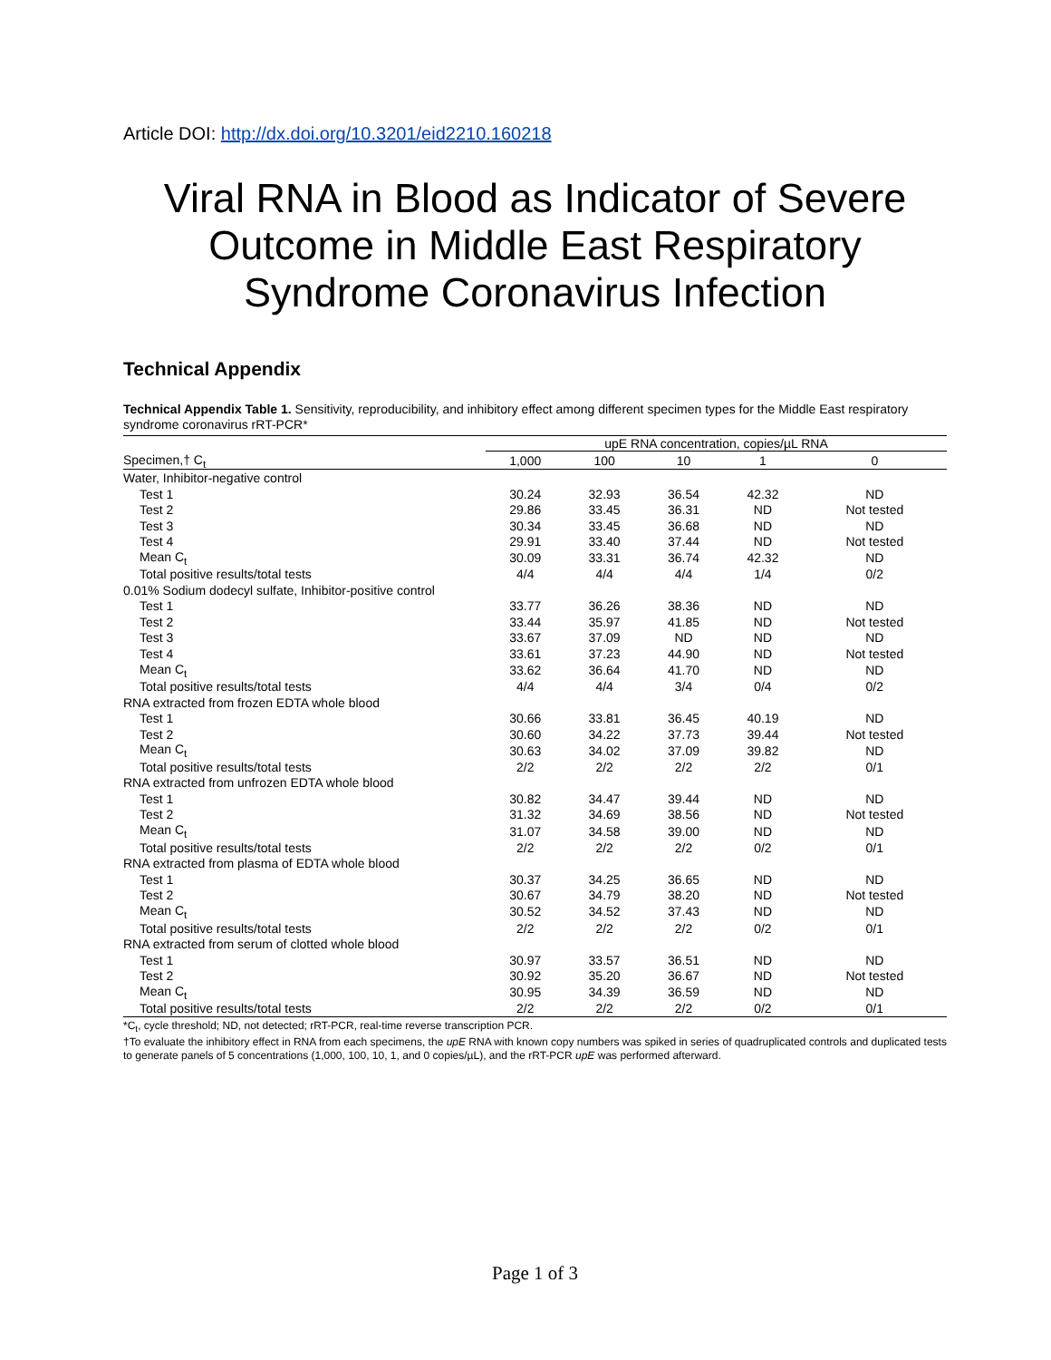Article DOI: http://dx.doi.org/10.3201/eid2210.160218
Viral RNA in Blood as Indicator of Severe Outcome in Middle East Respiratory Syndrome Coronavirus Infection
Technical Appendix
Technical Appendix Table 1. Sensitivity, reproducibility, and inhibitory effect among different specimen types for the Middle East respiratory syndrome coronavirus rRT-PCR*
| | upE RNA concentration, copies/µL RNA | | | | |
| --- | --- | --- | --- | --- | --- |
| Specimen,† C<sub>t</sub> | 1,000 | 100 | 10 | 1 | 0 |
| Water, Inhibitor-negative control | | | | | |
| Test 1 | 30.24 | 32.93 | 36.54 | 42.32 | ND |
| Test 2 | 29.86 | 33.45 | 36.31 | ND | Not tested |
| Test 3 | 30.34 | 33.45 | 36.68 | ND | ND |
| Test 4 | 29.91 | 33.40 | 37.44 | ND | Not tested |
| Mean C<sub>t</sub> | 30.09 | 33.31 | 36.74 | 42.32 | ND |
| Total positive results/total tests | 4/4 | 4/4 | 4/4 | 1/4 | 0/2 |
| 0.01% Sodium dodecyl sulfate, Inhibitor-positive control | | | | | |
| Test 1 | 33.77 | 36.26 | 38.36 | ND | ND |
| Test 2 | 33.44 | 35.97 | 41.85 | ND | Not tested |
| Test 3 | 33.67 | 37.09 | ND | ND | ND |
| Test 4 | 33.61 | 37.23 | 44.90 | ND | Not tested |
| Mean C<sub>t</sub> | 33.62 | 36.64 | 41.70 | ND | ND |
| Total positive results/total tests | 4/4 | 4/4 | 3/4 | 0/4 | 0/2 |
| RNA extracted from frozen EDTA whole blood | | | | | |
| Test 1 | 30.66 | 33.81 | 36.45 | 40.19 | ND |
| Test 2 | 30.60 | 34.22 | 37.73 | 39.44 | Not tested |
| Mean C<sub>t</sub> | 30.63 | 34.02 | 37.09 | 39.82 | ND |
| Total positive results/total tests | 2/2 | 2/2 | 2/2 | 2/2 | 0/1 |
| RNA extracted from unfrozen EDTA whole blood | | | | | |
| Test 1 | 30.82 | 34.47 | 39.44 | ND | ND |
| Test 2 | 31.32 | 34.69 | 38.56 | ND | Not tested |
| Mean C<sub>t</sub> | 31.07 | 34.58 | 39.00 | ND | ND |
| Total positive results/total tests | 2/2 | 2/2 | 2/2 | 0/2 | 0/1 |
| RNA extracted from plasma of EDTA whole blood | | | | | |
| Test 1 | 30.37 | 34.25 | 36.65 | ND | ND |
| Test 2 | 30.67 | 34.79 | 38.20 | ND | Not tested |
| Mean C<sub>t</sub> | 30.52 | 34.52 | 37.43 | ND | ND |
| Total positive results/total tests | 2/2 | 2/2 | 2/2 | 0/2 | 0/1 |
| RNA extracted from serum of clotted whole blood | | | | | |
| Test 1 | 30.97 | 33.57 | 36.51 | ND | ND |
| Test 2 | 30.92 | 35.20 | 36.67 | ND | Not tested |
| Mean C<sub>t</sub> | 30.95 | 34.39 | 36.59 | ND | ND |
| Total positive results/total tests | 2/2 | 2/2 | 2/2 | 0/2 | 0/1 |
*C<sub>t</sub>, cycle threshold; ND, not detected; rRT-PCR, real-time reverse transcription PCR.
†To evaluate the inhibitory effect in RNA from each specimens, the upE RNA with known copy numbers was spiked in series of quadruplicated controls and duplicated tests to generate panels of 5 concentrations (1,000, 100, 10, 1, and 0 copies/µL), and the rRT-PCR upE was performed afterward.
Page 1 of 3